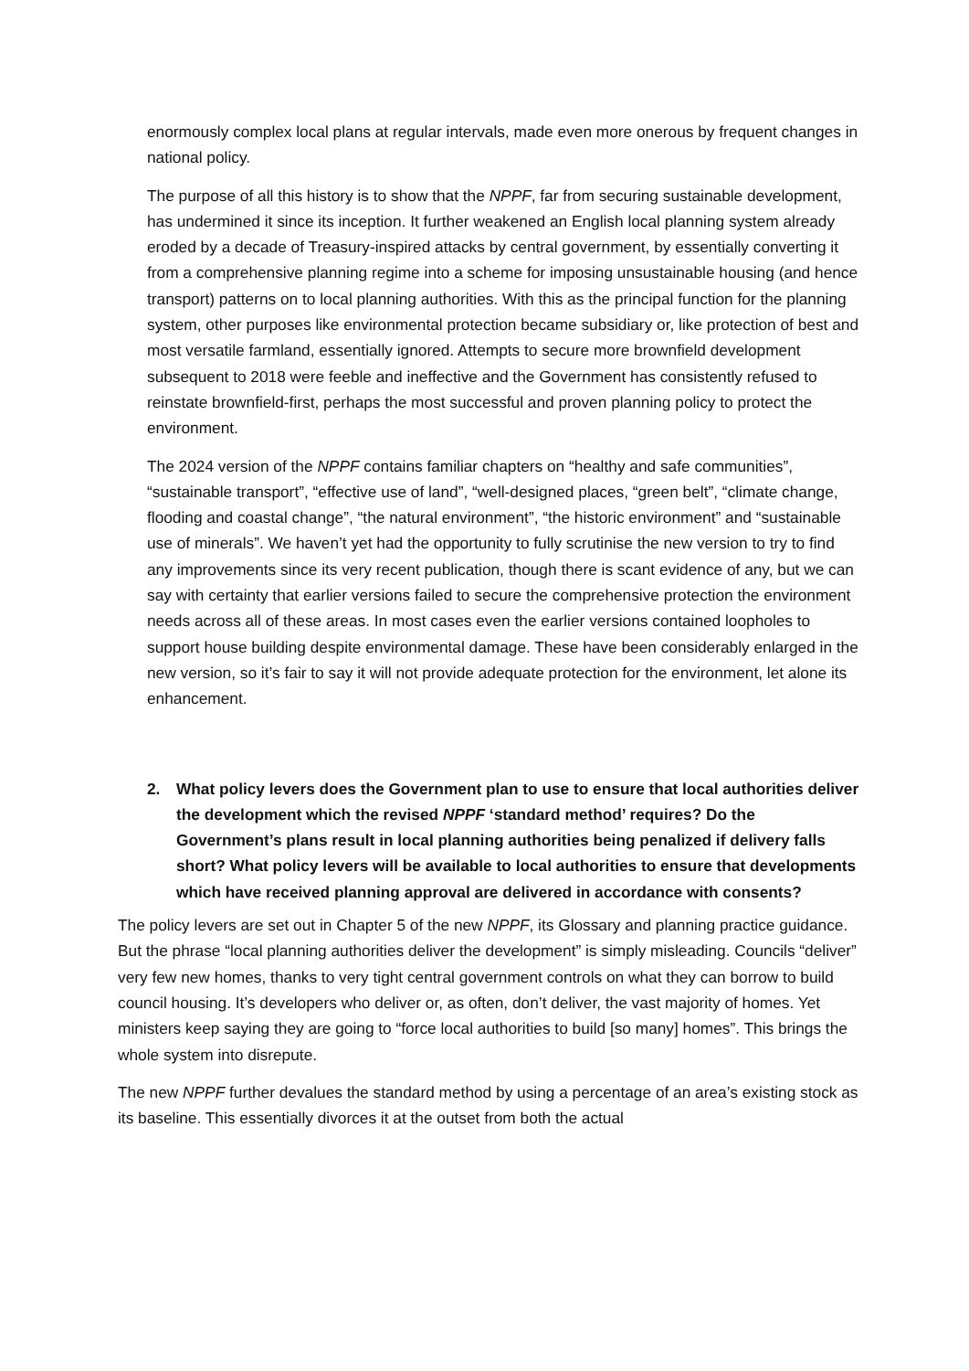enormously complex local plans at regular intervals, made even more onerous by frequent changes in national policy.
The purpose of all this history is to show that the NPPF, far from securing sustainable development, has undermined it since its inception. It further weakened an English local planning system already eroded by a decade of Treasury-inspired attacks by central government, by essentially converting it from a comprehensive planning regime into a scheme for imposing unsustainable housing (and hence transport) patterns on to local planning authorities. With this as the principal function for the planning system, other purposes like environmental protection became subsidiary or, like protection of best and most versatile farmland, essentially ignored. Attempts to secure more brownfield development subsequent to 2018 were feeble and ineffective and the Government has consistently refused to reinstate brownfield-first, perhaps the most successful and proven planning policy to protect the environment.
The 2024 version of the NPPF contains familiar chapters on “healthy and safe communities”, “sustainable transport”, “effective use of land”, “well-designed places, “green belt”, “climate change, flooding and coastal change”, “the natural environment”, “the historic environment” and “sustainable use of minerals”. We haven’t yet had the opportunity to fully scrutinise the new version to try to find any improvements since its very recent publication, though there is scant evidence of any, but we can say with certainty that earlier versions failed to secure the comprehensive protection the environment needs across all of these areas. In most cases even the earlier versions contained loopholes to support house building despite environmental damage. These have been considerably enlarged in the new version, so it’s fair to say it will not provide adequate protection for the environment, let alone its enhancement.
2. What policy levers does the Government plan to use to ensure that local authorities deliver the development which the revised NPPF ‘standard method’ requires? Do the Government’s plans result in local planning authorities being penalized if delivery falls short? What policy levers will be available to local authorities to ensure that developments which have received planning approval are delivered in accordance with consents?
The policy levers are set out in Chapter 5 of the new NPPF, its Glossary and planning practice guidance. But the phrase “local planning authorities deliver the development” is simply misleading. Councils “deliver” very few new homes, thanks to very tight central government controls on what they can borrow to build council housing. It’s developers who deliver or, as often, don’t deliver, the vast majority of homes. Yet ministers keep saying they are going to “force local authorities to build [so many] homes”. This brings the whole system into disrepute.
The new NPPF further devalues the standard method by using a percentage of an area’s existing stock as its baseline. This essentially divorces it at the outset from both the actual